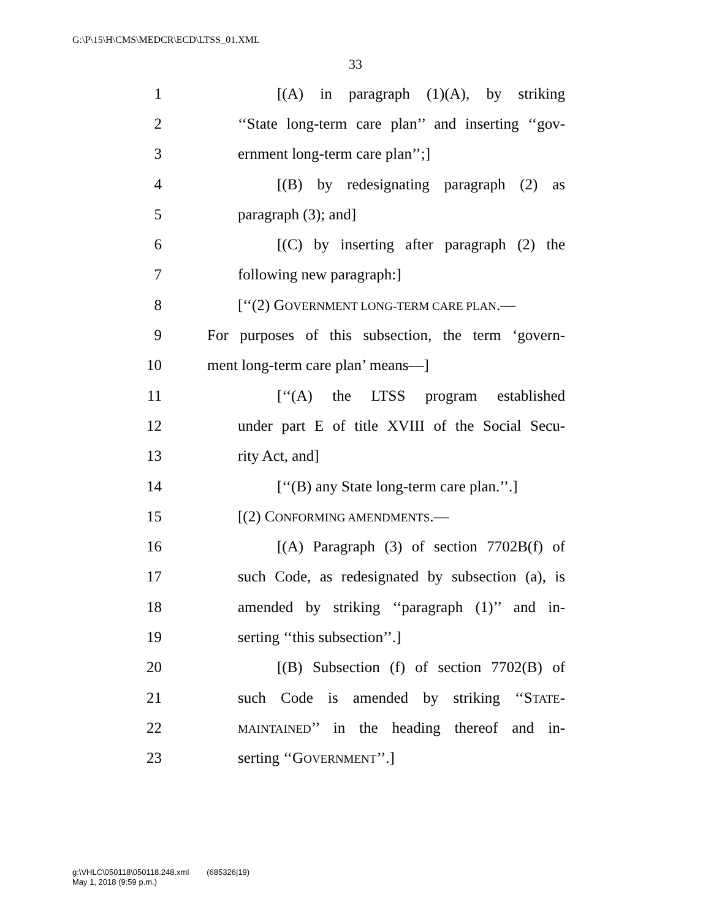G:\P\15\H\CMS\MEDCR\ECD\LTSS_01.XML
33
1 [(A) in paragraph (1)(A), by striking
2 ‘‘State long-term care plan’’ and inserting ‘‘gov-
3 ernment long-term care plan’’;]
4 [(B) by redesignating paragraph (2) as
5 paragraph (3); and]
6 [(C) by inserting after paragraph (2) the
7 following new paragraph:]
8 [‘‘(2) GOVERNMENT LONG-TERM CARE PLAN.—
9 For purposes of this subsection, the term ‘govern-
10 ment long-term care plan’ means—]
11 [‘‘(A) the LTSS program established
12 under part E of title XVIII of the Social Secu-
13 rity Act, and]
14 [‘‘(B) any State long-term care plan.’’.]
15 [(2) CONFORMING AMENDMENTS.—
16 [(A) Paragraph (3) of section 7702B(f) of
17 such Code, as redesignated by subsection (a), is
18 amended by striking ‘‘paragraph (1)’’ and in-
19 serting ‘‘this subsection’’.]
20 [(B) Subsection (f) of section 7702(B) of
21 such Code is amended by striking ‘‘STATE-
22 MAINTAINED’’ in the heading thereof and in-
23 serting ‘‘GOVERNMENT’’.]
g:\VHLC\050118\050118.248.xml (685326|19)
May 1, 2018 (9:59 p.m.)